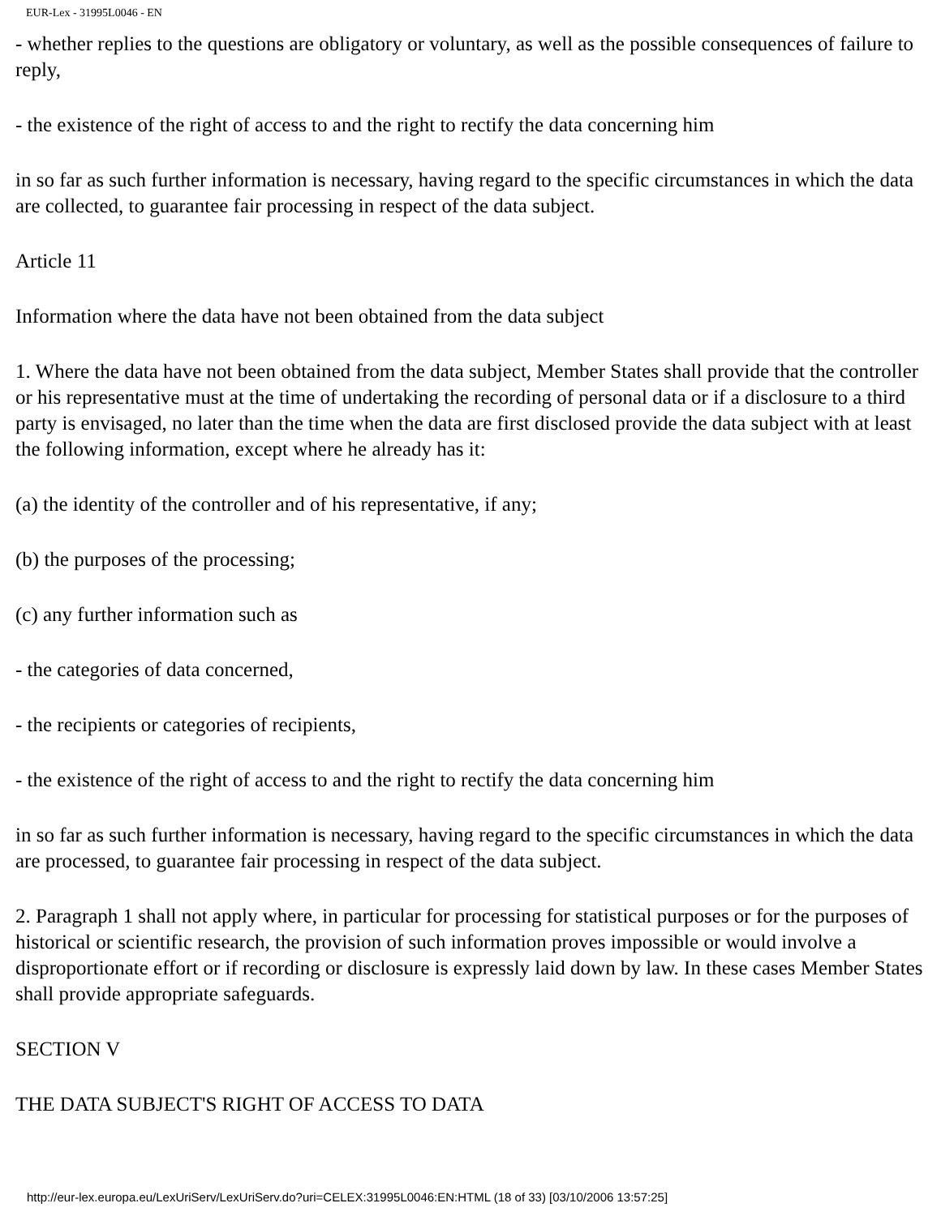EUR-Lex - 31995L0046 - EN
- whether replies to the questions are obligatory or voluntary, as well as the possible consequences of failure to reply,
- the existence of the right of access to and the right to rectify the data concerning him
in so far as such further information is necessary, having regard to the specific circumstances in which the data are collected, to guarantee fair processing in respect of the data subject.
Article 11
Information where the data have not been obtained from the data subject
1. Where the data have not been obtained from the data subject, Member States shall provide that the controller or his representative must at the time of undertaking the recording of personal data or if a disclosure to a third party is envisaged, no later than the time when the data are first disclosed provide the data subject with at least the following information, except where he already has it:
(a) the identity of the controller and of his representative, if any;
(b) the purposes of the processing;
(c) any further information such as
- the categories of data concerned,
- the recipients or categories of recipients,
- the existence of the right of access to and the right to rectify the data concerning him
in so far as such further information is necessary, having regard to the specific circumstances in which the data are processed, to guarantee fair processing in respect of the data subject.
2. Paragraph 1 shall not apply where, in particular for processing for statistical purposes or for the purposes of historical or scientific research, the provision of such information proves impossible or would involve a disproportionate effort or if recording or disclosure is expressly laid down by law. In these cases Member States shall provide appropriate safeguards.
SECTION V
THE DATA SUBJECT'S RIGHT OF ACCESS TO DATA
http://eur-lex.europa.eu/LexUriServ/LexUriServ.do?uri=CELEX:31995L0046:EN:HTML (18 of 33) [03/10/2006 13:57:25]